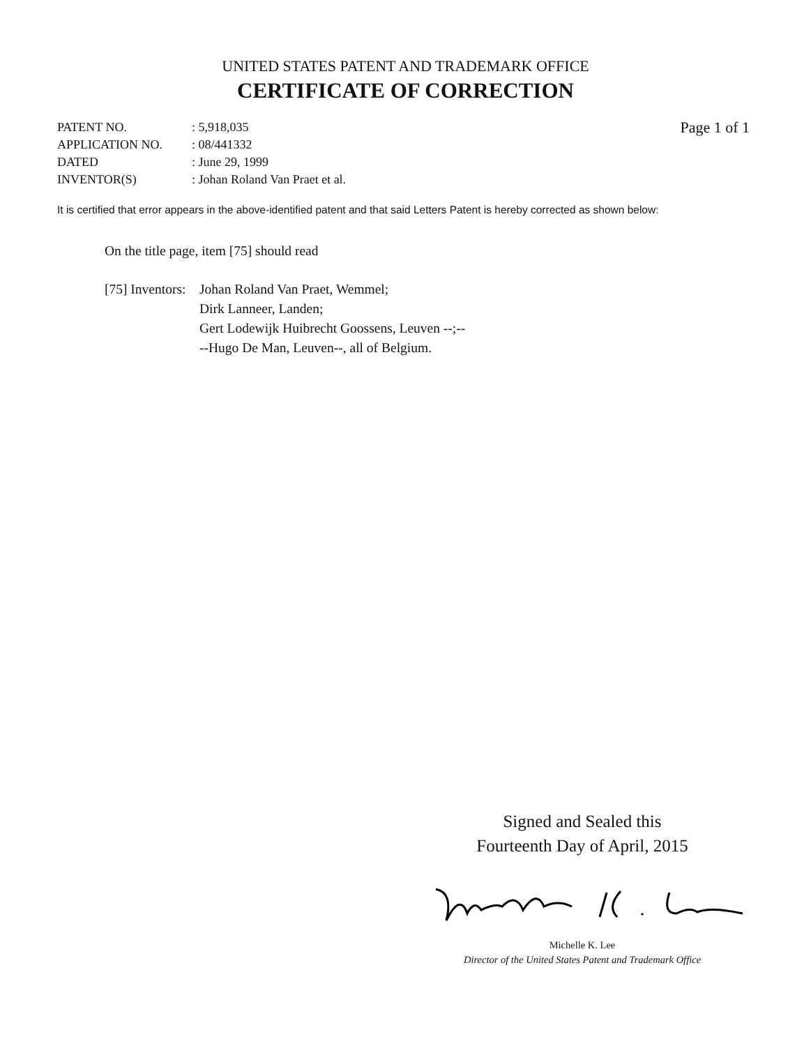UNITED STATES PATENT AND TRADEMARK OFFICE
CERTIFICATE OF CORRECTION
| PATENT NO. | : 5,918,035 |
| APPLICATION NO. | : 08/441332 |
| DATED | : June 29, 1999 |
| INVENTOR(S) | : Johan Roland Van Praet et al. |
Page 1 of 1
It is certified that error appears in the above-identified patent and that said Letters Patent is hereby corrected as shown below:
On the title page, item [75] should read
[75] Inventors:
Johan Roland Van Praet, Wemmel;
Dirk Lanneer, Landen;
Gert Lodewijk Huibrecht Goossens, Leuven --;--
--Hugo De Man, Leuven--, all of Belgium.
Signed and Sealed this
Fourteenth Day of April, 2015
Michelle K. Lee
Director of the United States Patent and Trademark Office